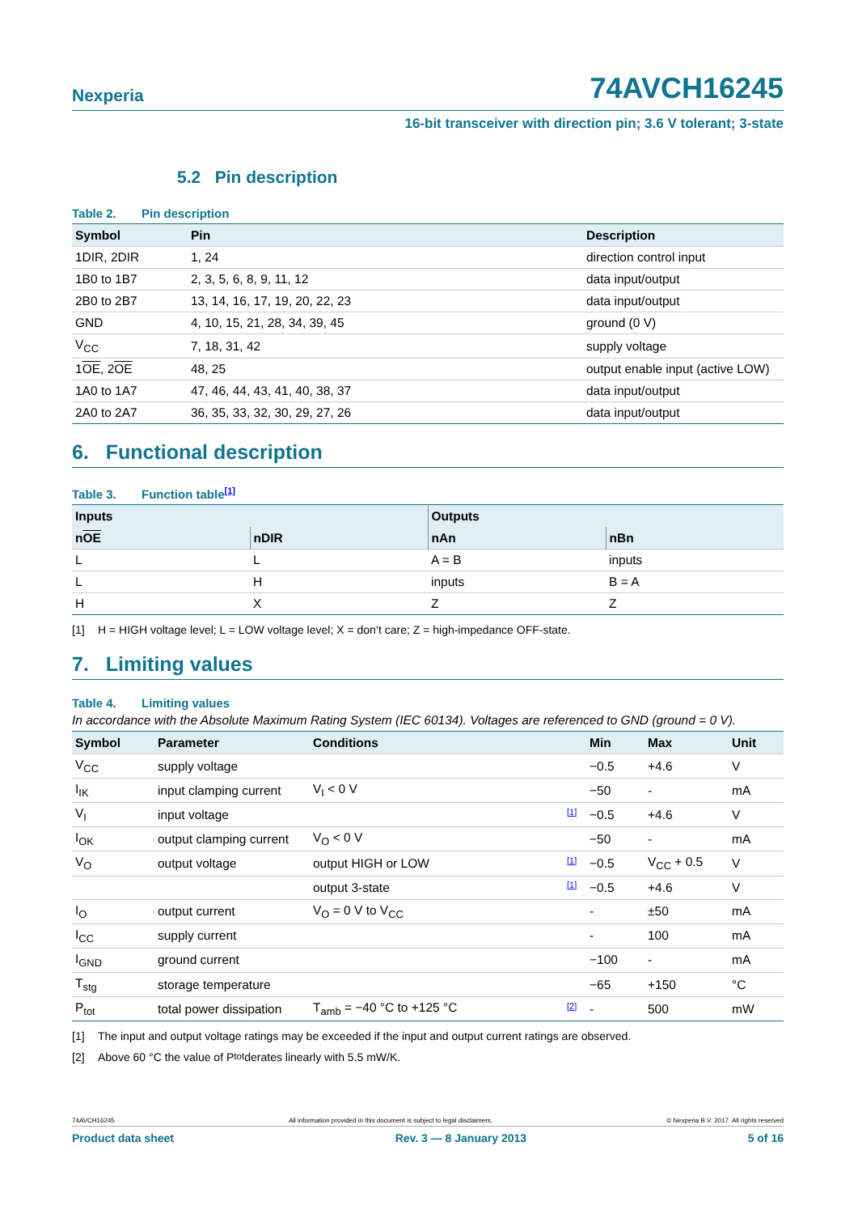Nexperia
74AVCH16245
16-bit transceiver with direction pin; 3.6 V tolerant; 3-state
5.2 Pin description
Table 2. Pin description
| Symbol | Pin | Description |
| --- | --- | --- |
| 1DIR, 2DIR | 1, 24 | direction control input |
| 1B0 to 1B7 | 2, 3, 5, 6, 8, 9, 11, 12 | data input/output |
| 2B0 to 2B7 | 13, 14, 16, 17, 19, 20, 22, 23 | data input/output |
| GND | 4, 10, 15, 21, 28, 34, 39, 45 | ground (0 V) |
| V<sub>CC</sub> | 7, 18, 31, 42 | supply voltage |
| 1 OE , 2 OE | 48, 25 | output enable input (active LOW) |
| 1A0 to 1A7 | 47, 46, 44, 43, 41, 40, 38, 37 | data input/output |
| 2A0 to 2A7 | 36, 35, 33, 32, 30, 29, 27, 26 | data input/output |
6. Functional description
Table 3. Function table[1]
| Inputs | | Outputs | |
| --- | --- | --- | --- |
| n OE | nDIR | nAn | nBn |
| L | L | A = B | inputs |
| L | H | inputs | B = A |
| H | X | Z | Z |
[1] H = HIGH voltage level; L = LOW voltage level; X = don’t care; Z = high-impedance OFF-state.
7. Limiting values
Table 4. Limiting values
In accordance with the Absolute Maximum Rating System (IEC 60134). Voltages are referenced to GND (ground = 0 V).
| Symbol | Parameter | Conditions | | Min | Max | Unit |
| --- | --- | --- | --- | --- | --- | --- |
| V<sub>CC</sub> | supply voltage | | | −0.5 | +4.6 | V |
| I<sub>IK</sub> | input clamping current | V<sub>I</sub> < 0 V | | −50 | - | mA |
| V<sub>I</sub> | input voltage | | [1] | −0.5 | +4.6 | V |
| I<sub>OK</sub> | output clamping current | V<sub>O</sub> < 0 V | | −50 | - | mA |
| V<sub>O</sub> | output voltage | output HIGH or LOW | [1] | −0.5 | V<sub>CC</sub> + 0.5 | V |
| | | output 3-state | [1] | −0.5 | +4.6 | V |
| I<sub>O</sub> | output current | V<sub>O</sub> = 0 V to V<sub>CC</sub> | | - | ±50 | mA |
| I<sub>CC</sub> | supply current | | | - | 100 | mA |
| I<sub>GND</sub> | ground current | | | −100 | - | mA |
| T<sub>stg</sub> | storage temperature | | | −65 | +150 | °C |
| P<sub>tot</sub> | total power dissipation | T<sub>amb</sub> = −40 °C to +125 °C | [2] | - | 500 | mW |
[1] The input and output voltage ratings may be exceeded if the input and output current ratings are observed.
[2] Above 60 °C the value of P<sub>tot</sub> derates linearly with 5.5 mW/K.
74AVCH16245 All information provided in this document is subject to legal disclaimers. © Nexperia B.V. 2017. All rights reserved
Product data sheet Rev. 3 — 8 January 2013 5 of 16